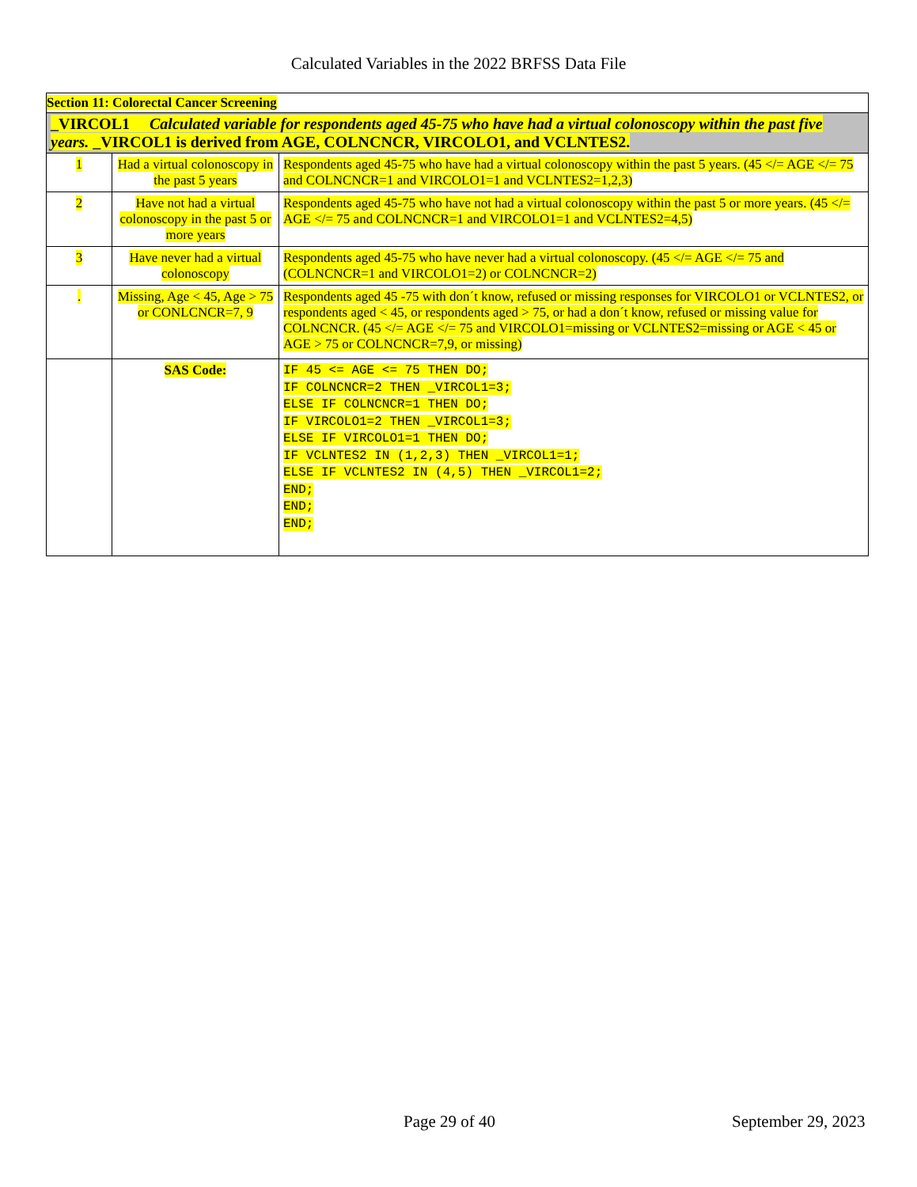Calculated Variables in the 2022 BRFSS Data File
| Section 11: Colorectal Cancer Screening | | |
| _VIRCOL1 Calculated variable for respondents aged 45-75 who have had a virtual colonoscopy within the past five years. _VIRCOL1 is derived from AGE, COLNCNCR, VIRCOLO1, and VCLNTES2. | | |
| 1 | Had a virtual colonoscopy in the past 5 years | Respondents aged 45-75 who have had a virtual colonoscopy within the past 5 years. (45 </= AGE </= 75 and COLNCNCR=1 and VIRCOLO1=1 and VCLNTES2=1,2,3) |
| 2 | Have not had a virtual colonoscopy in the past 5 or more years | Respondents aged 45-75 who have not had a virtual colonoscopy within the past 5 or more years. (45 </= AGE </= 75 and COLNCNCR=1 and VIRCOLO1=1 and VCLNTES2=4,5) |
| 3 | Have never had a virtual colonoscopy | Respondents aged 45-75 who have never had a virtual colonoscopy. (45 </= AGE </= 75 and (COLNCNCR=1 and VIRCOLO1=2) or COLNCNCR=2) |
| . | Missing, Age < 45, Age > 75 or CONLCNCR=7, 9 | Respondents aged 45 -75 with don´t know, refused or missing responses for VIRCOLO1 or VCLNTES2, or respondents aged < 45, or respondents aged > 75, or had a don´t know, refused or missing value for COLNCNCR. (45 </= AGE </= 75 and VIRCOLO1=missing or VCLNTES2=missing or AGE < 45 or AGE > 75 or COLNCNCR=7,9, or missing) |
| | SAS Code: | IF 45 <= AGE <= 75 THEN DO; IF COLNCNCR=2 THEN _VIRCOL1=3; ELSE IF COLNCNCR=1 THEN DO; IF VIRCOLO1=2 THEN _VIRCOL1=3; ELSE IF VIRCOLO1=1 THEN DO; IF VCLNTES2 IN (1,2,3) THEN _VIRCOL1=1; ELSE IF VCLNTES2 IN (4,5) THEN _VIRCOL1=2; END; END; END; |
Page 29 of 40 September 29, 2023